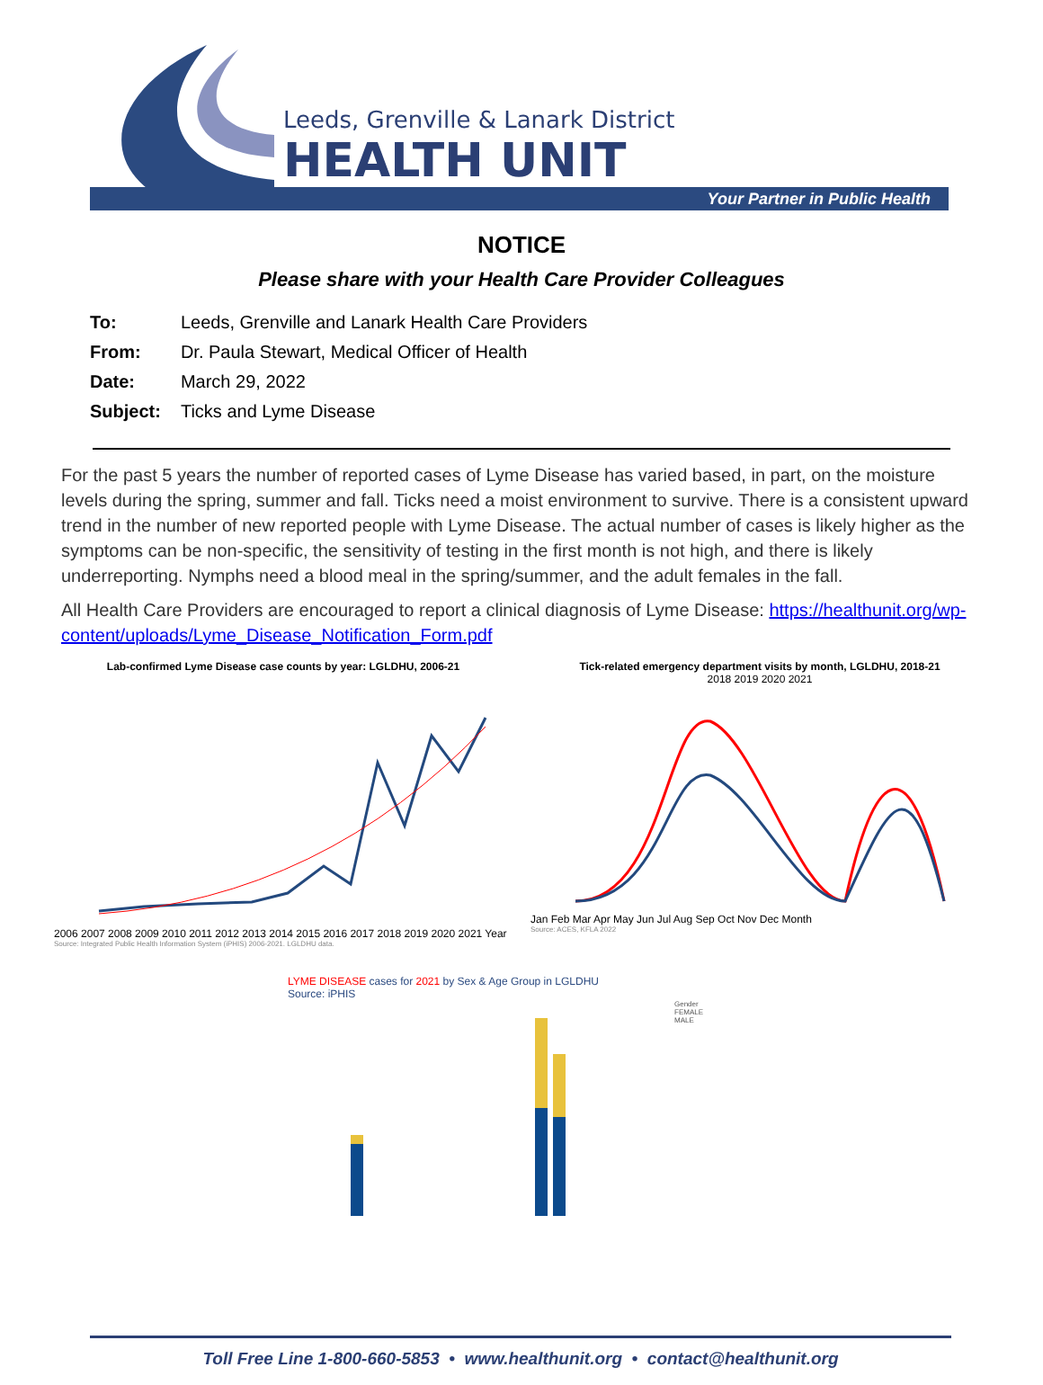Leeds, Grenville & Lanark District
HEALTH UNIT
Your Partner in Public Health
NOTICE
Please share with your Health Care Provider Colleagues
| To: | Leeds, Grenville and Lanark Health Care Providers |
| From: | Dr. Paula Stewart, Medical Officer of Health |
| Date: | March 29, 2022 |
| Subject: | Ticks and Lyme Disease |
For the past 5 years the number of reported cases of Lyme Disease has varied based, in part, on the moisture levels during the spring, summer and fall. Ticks need a moist environment to survive. There is a consistent upward trend in the number of new reported people with Lyme Disease. The actual number of cases is likely higher as the symptoms can be non-specific, the sensitivity of testing in the first month is not high, and there is likely underreporting. Nymphs need a blood meal in the spring/summer, and the adult females in the fall.
All Health Care Providers are encouraged to report a clinical diagnosis of Lyme Disease: https://healthunit.org/wp-content/uploads/Lyme_Disease_Notification_Form.pdf
Lab-confirmed Lyme Disease case counts by year: LGLDHU, 2006-21
2006 2007 2008 2009 2010 2011 2012 2013 2014 2015 2016 2017 2018 2019 2020 2021 Year
Source: Integrated Public Health Information System (iPHIS) 2006-2021. LGLDHU data.
Tick-related emergency department visits by month, LGLDHU, 2018-21
2018 2019 2020 2021
Jan Feb Mar Apr May Jun Jul Aug Sep Oct Nov Dec Month
Source: ACES, KFLA 2022
LYME DISEASE cases for 2021 by Sex & Age Group in LGLDHU
Source: iPHIS
Gender
FEMALE
MALE
Toll Free Line 1-800-660-5853 • www.healthunit.org • contact@healthunit.org